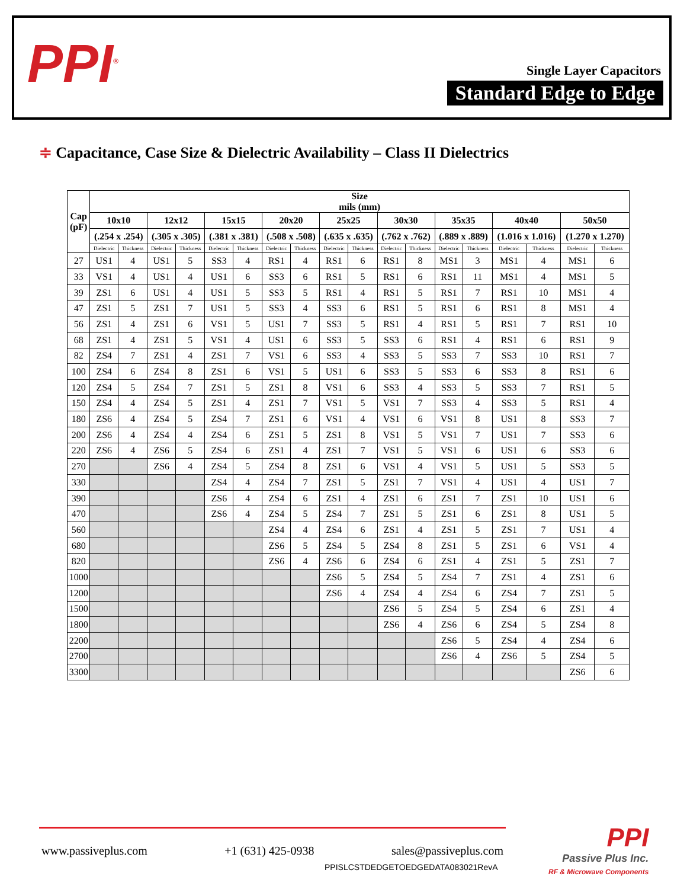PPI<sup>®</sup> Single Layer Capacitors
Standard Edge to Edge
≑ Capacitance, Case Size & Dielectric Availability – Class II Dielectrics
| Cap (pF) | Size mils (mm) | | | | | | | | | | | | | | | | | |
| --- | --- | --- | --- | --- | --- | --- | --- | --- | --- | --- | --- | --- | --- | --- | --- | --- | --- | --- |
| | 10x10 | | 12x12 | | 15x15 | | 20x20 | | 25x25 | | 30x30 | | 35x35 | | 40x40 | | 50x50 | |
| | (.254 x .254) | | (.305 x .305) | | (.381 x .381) | | (.508 x .508) | | (.635 x .635) | | (.762 x .762) | | (.889 x .889) | | (1.016 x 1.016) | | (1.270 x 1.270) | |
| | Dielectric | Thickness | Dielectric | Thickness | Dielectric | Thickness | Dielectric | Thickness | Dielectric | Thickness | Dielectric | Thickness | Dielectric | Thickness | Dielectric | Thickness | Dielectric | Thickness |
| 27 | US1 | 4 | US1 | 5 | SS3 | 4 | RS1 | 4 | RS1 | 6 | RS1 | 8 | MS1 | 3 | MS1 | 4 | MS1 | 6 |
| 33 | VS1 | 4 | US1 | 4 | US1 | 6 | SS3 | 6 | RS1 | 5 | RS1 | 6 | RS1 | 11 | MS1 | 4 | MS1 | 5 |
| 39 | ZS1 | 6 | US1 | 4 | US1 | 5 | SS3 | 5 | RS1 | 4 | RS1 | 5 | RS1 | 7 | RS1 | 10 | MS1 | 4 |
| 47 | ZS1 | 5 | ZS1 | 7 | US1 | 5 | SS3 | 4 | SS3 | 6 | RS1 | 5 | RS1 | 6 | RS1 | 8 | MS1 | 4 |
| 56 | ZS1 | 4 | ZS1 | 6 | VS1 | 5 | US1 | 7 | SS3 | 5 | RS1 | 4 | RS1 | 5 | RS1 | 7 | RS1 | 10 |
| 68 | ZS1 | 4 | ZS1 | 5 | VS1 | 4 | US1 | 6 | SS3 | 5 | SS3 | 6 | RS1 | 4 | RS1 | 6 | RS1 | 9 |
| 82 | ZS4 | 7 | ZS1 | 4 | ZS1 | 7 | VS1 | 6 | SS3 | 4 | SS3 | 5 | SS3 | 7 | SS3 | 10 | RS1 | 7 |
| 100 | ZS4 | 6 | ZS4 | 8 | ZS1 | 6 | VS1 | 5 | US1 | 6 | SS3 | 5 | SS3 | 6 | SS3 | 8 | RS1 | 6 |
| 120 | ZS4 | 5 | ZS4 | 7 | ZS1 | 5 | ZS1 | 8 | VS1 | 6 | SS3 | 4 | SS3 | 5 | SS3 | 7 | RS1 | 5 |
| 150 | ZS4 | 4 | ZS4 | 5 | ZS1 | 4 | ZS1 | 7 | VS1 | 5 | VS1 | 7 | SS3 | 4 | SS3 | 5 | RS1 | 4 |
| 180 | ZS6 | 4 | ZS4 | 5 | ZS4 | 7 | ZS1 | 6 | VS1 | 4 | VS1 | 6 | VS1 | 8 | US1 | 8 | SS3 | 7 |
| 200 | ZS6 | 4 | ZS4 | 4 | ZS4 | 6 | ZS1 | 5 | ZS1 | 8 | VS1 | 5 | VS1 | 7 | US1 | 7 | SS3 | 6 |
| 220 | ZS6 | 4 | ZS6 | 5 | ZS4 | 6 | ZS1 | 4 | ZS1 | 7 | VS1 | 5 | VS1 | 6 | US1 | 6 | SS3 | 6 |
| 270 | | | ZS6 | 4 | ZS4 | 5 | ZS4 | 8 | ZS1 | 6 | VS1 | 4 | VS1 | 5 | US1 | 5 | SS3 | 5 |
| 330 | | | | | ZS4 | 4 | ZS4 | 7 | ZS1 | 5 | ZS1 | 7 | VS1 | 4 | US1 | 4 | US1 | 7 |
| 390 | | | | | ZS6 | 4 | ZS4 | 6 | ZS1 | 4 | ZS1 | 6 | ZS1 | 7 | ZS1 | 10 | US1 | 6 |
| 470 | | | | | ZS6 | 4 | ZS4 | 5 | ZS4 | 7 | ZS1 | 5 | ZS1 | 6 | ZS1 | 8 | US1 | 5 |
| 560 | | | | | | | ZS4 | 4 | ZS4 | 6 | ZS1 | 4 | ZS1 | 5 | ZS1 | 7 | US1 | 4 |
| 680 | | | | | | | ZS6 | 5 | ZS4 | 5 | ZS4 | 8 | ZS1 | 5 | ZS1 | 6 | VS1 | 4 |
| 820 | | | | | | | ZS6 | 4 | ZS6 | 6 | ZS4 | 6 | ZS1 | 4 | ZS1 | 5 | ZS1 | 7 |
| 1000 | | | | | | | | | ZS6 | 5 | ZS4 | 5 | ZS4 | 7 | ZS1 | 4 | ZS1 | 6 |
| 1200 | | | | | | | | | ZS6 | 4 | ZS4 | 4 | ZS4 | 6 | ZS4 | 7 | ZS1 | 5 |
| 1500 | | | | | | | | | | | ZS6 | 5 | ZS4 | 5 | ZS4 | 6 | ZS1 | 4 |
| 1800 | | | | | | | | | | | ZS6 | 4 | ZS6 | 6 | ZS4 | 5 | ZS4 | 8 |
| 2200 | | | | | | | | | | | | | ZS6 | 5 | ZS4 | 4 | ZS4 | 6 |
| 2700 | | | | | | | | | | | | | ZS6 | 4 | ZS6 | 5 | ZS4 | 5 |
| 3300 | | | | | | | | | | | | | | | | | ZS6 | 6 |
www.passiveplus.com +1 (631) 425-0938 sales@passiveplus.com
PPISLCSTDEDGETOEDGEDATA083021RevA
PPI
Passive Plus Inc.
RF & Microwave Components